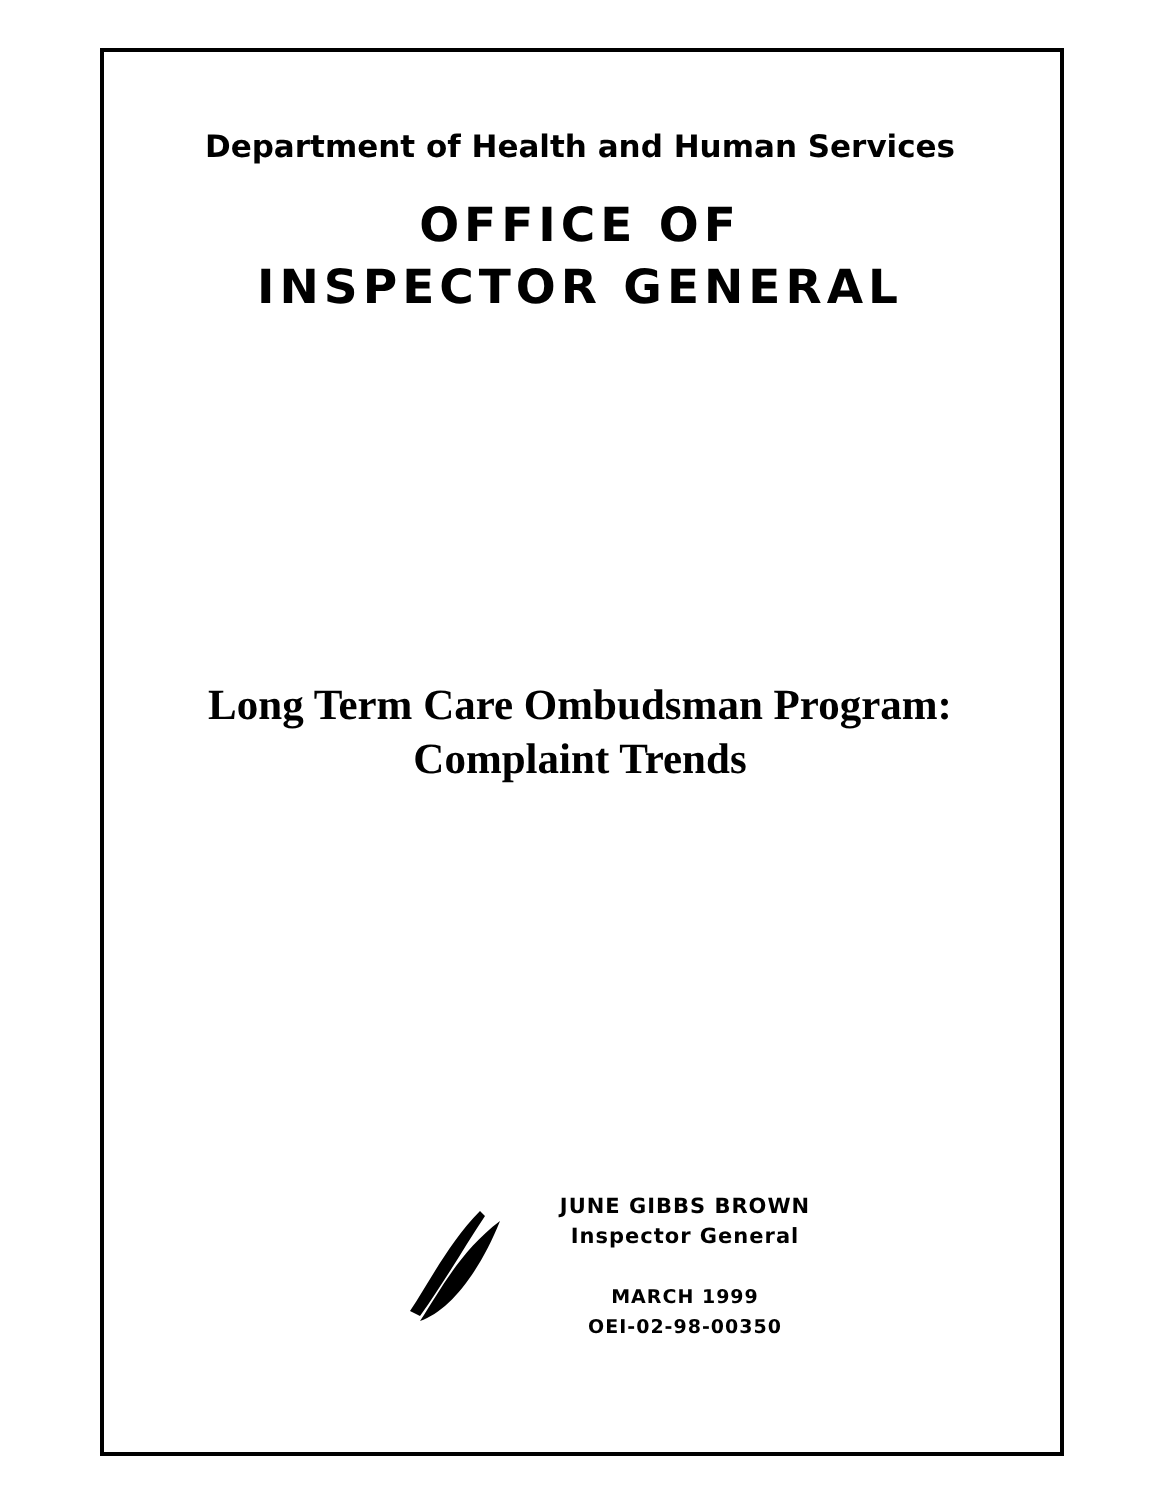Department of Health and Human Services
OFFICE OF
INSPECTOR GENERAL
Long Term Care Ombudsman Program:
Complaint Trends
JUNE GIBBS BROWN
Inspector General
MARCH 1999
OEI-02-98-00350